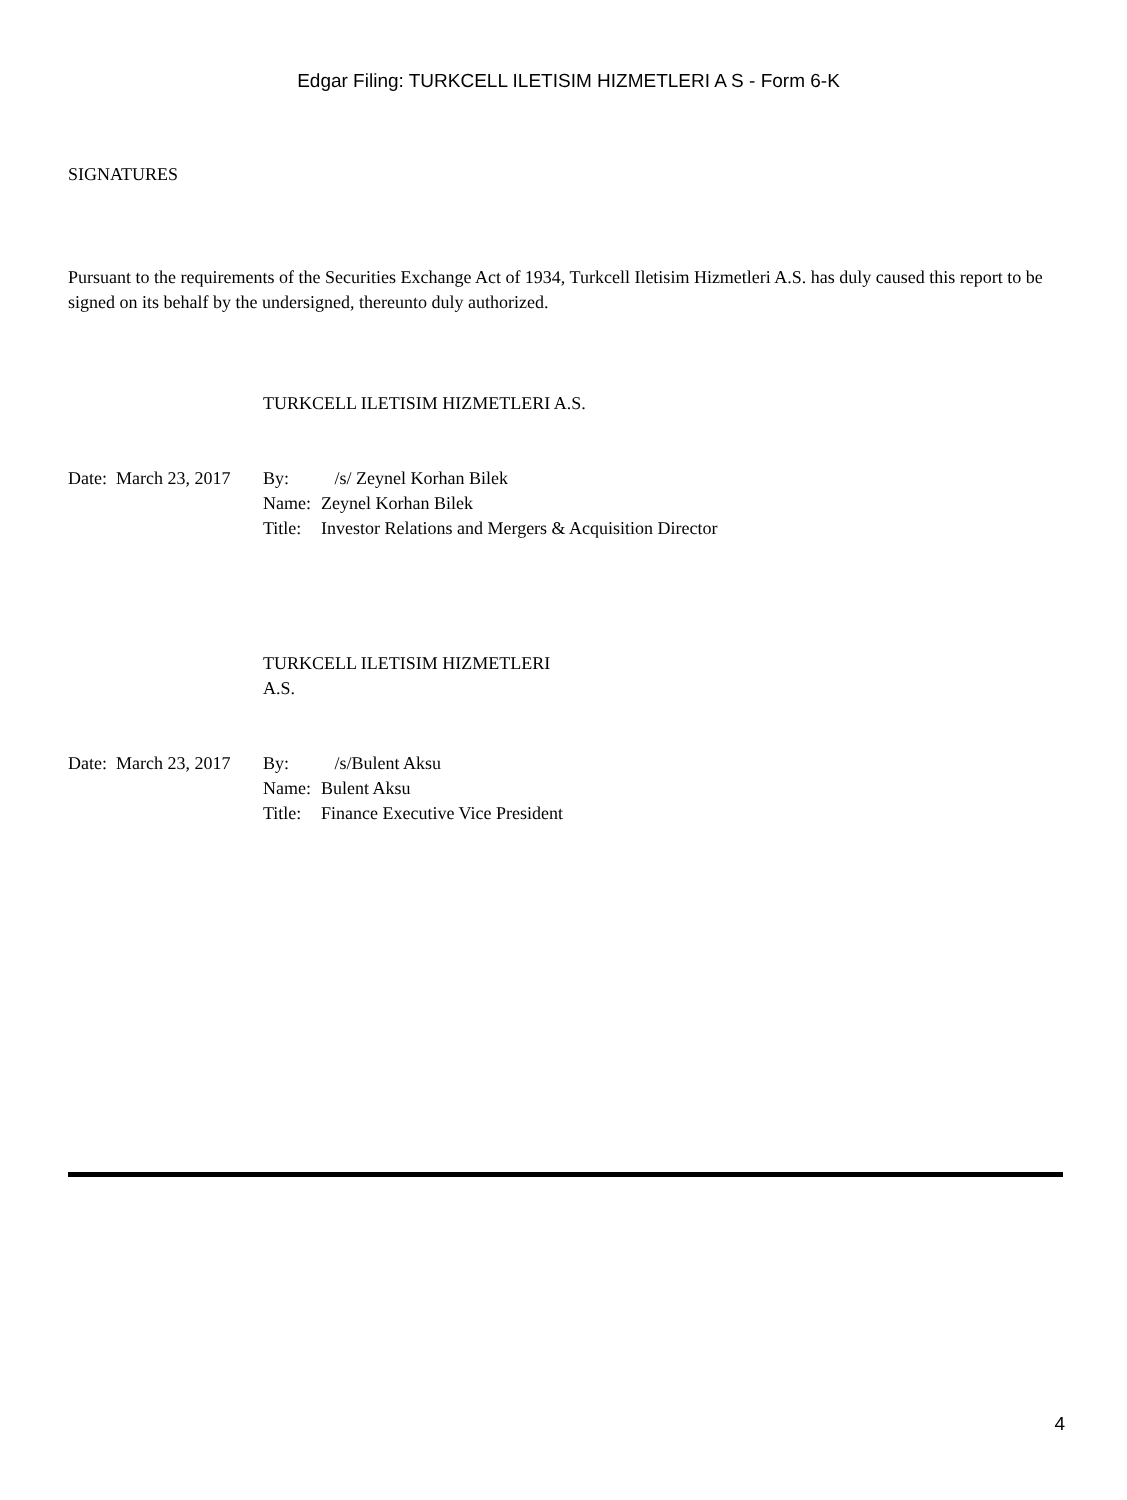Edgar Filing: TURKCELL ILETISIM HIZMETLERI A S - Form 6-K
SIGNATURES
Pursuant to the requirements of the Securities Exchange Act of 1934, Turkcell Iletisim Hizmetleri A.S. has duly caused this report to be signed on its behalf by the undersigned, thereunto duly authorized.
TURKCELL ILETISIM HIZMETLERI A.S.
| Date: March 23, 2017 | By: | /s/ Zeynel Korhan Bilek |
| | Name: | Zeynel Korhan Bilek |
| | Title: | Investor Relations and Mergers & Acquisition Director |
TURKCELL ILETISIM HIZMETLERI
A.S.
| Date: March 23, 2017 | By: | /s/Bulent Aksu |
| | Name: | Bulent Aksu |
| | Title: | Finance Executive Vice President |
4